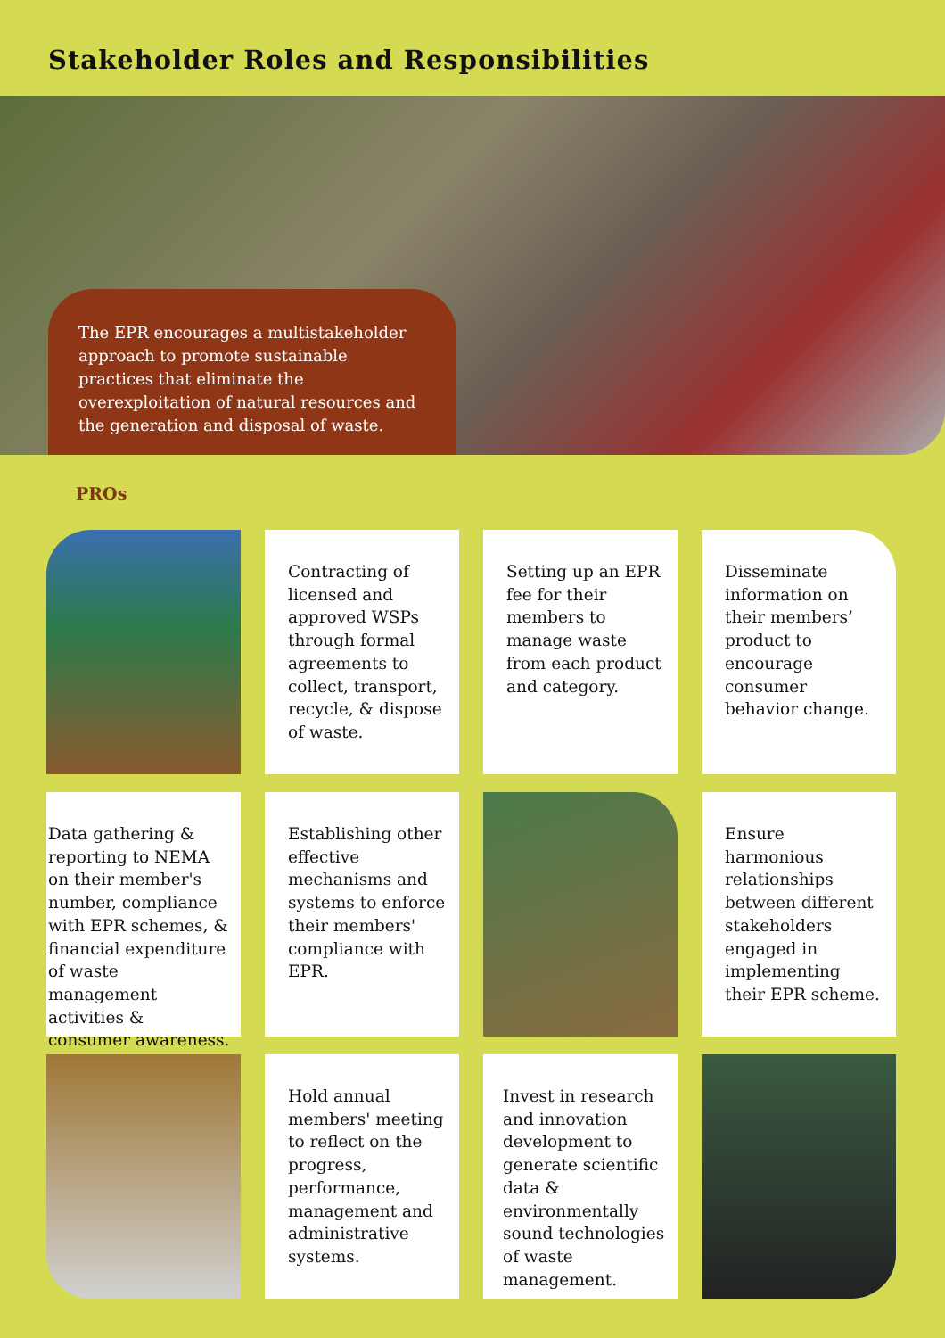Stakeholder Roles and Responsibilities
The EPR encourages a multistakeholder approach to promote sustainable practices that eliminate the overexploitation of natural resources and the generation and disposal of waste.
PROs
Contracting of licensed and approved WSPs through formal agreements to collect, transport, recycle, & dispose of waste.
Setting up an EPR fee for their members to manage waste from each product and category.
Disseminate information on their members’ product to encourage consumer behavior change.
Data gathering & reporting to NEMA on their member's number, compliance with EPR schemes, & financial expenditure of waste management activities & consumer awareness.
Establishing other effective mechanisms and systems to enforce their members' compliance with EPR.
Ensure harmonious relationships between different stakeholders engaged in implementing their EPR scheme.
Hold annual members' meeting to reflect on the progress, performance, management and administrative systems.
Invest in research and innovation development to generate scientific data & environmentally sound technologies of waste management.